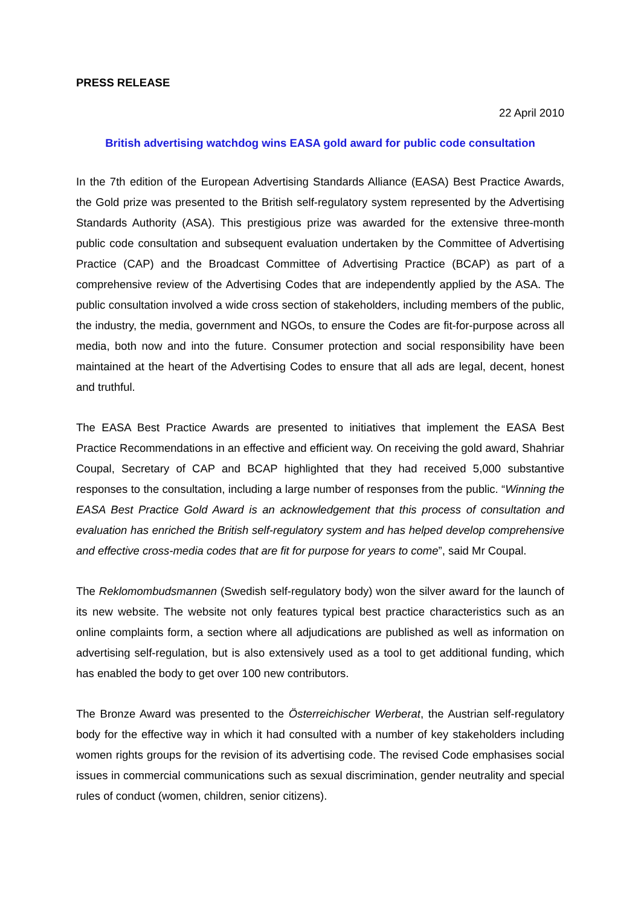PRESS RELEASE
22 April 2010
British advertising watchdog wins EASA gold award for public code consultation
In the 7th edition of the European Advertising Standards Alliance (EASA) Best Practice Awards, the Gold prize was presented to the British self-regulatory system represented by the Advertising Standards Authority (ASA). This prestigious prize was awarded for the extensive three-month public code consultation and subsequent evaluation undertaken by the Committee of Advertising Practice (CAP) and the Broadcast Committee of Advertising Practice (BCAP) as part of a comprehensive review of the Advertising Codes that are independently applied by the ASA. The public consultation involved a wide cross section of stakeholders, including members of the public, the industry, the media, government and NGOs, to ensure the Codes are fit-for-purpose across all media, both now and into the future. Consumer protection and social responsibility have been maintained at the heart of the Advertising Codes to ensure that all ads are legal, decent, honest and truthful.
The EASA Best Practice Awards are presented to initiatives that implement the EASA Best Practice Recommendations in an effective and efficient way. On receiving the gold award, Shahriar Coupal, Secretary of CAP and BCAP highlighted that they had received 5,000 substantive responses to the consultation, including a large number of responses from the public. “Winning the EASA Best Practice Gold Award is an acknowledgement that this process of consultation and evaluation has enriched the British self-regulatory system and has helped develop comprehensive and effective cross-media codes that are fit for purpose for years to come”, said Mr Coupal.
The Reklomombudsmannen (Swedish self-regulatory body) won the silver award for the launch of its new website. The website not only features typical best practice characteristics such as an online complaints form, a section where all adjudications are published as well as information on advertising self-regulation, but is also extensively used as a tool to get additional funding, which has enabled the body to get over 100 new contributors.
The Bronze Award was presented to the Österreichischer Werberat, the Austrian self-regulatory body for the effective way in which it had consulted with a number of key stakeholders including women rights groups for the revision of its advertising code. The revised Code emphasises social issues in commercial communications such as sexual discrimination, gender neutrality and special rules of conduct (women, children, senior citizens).